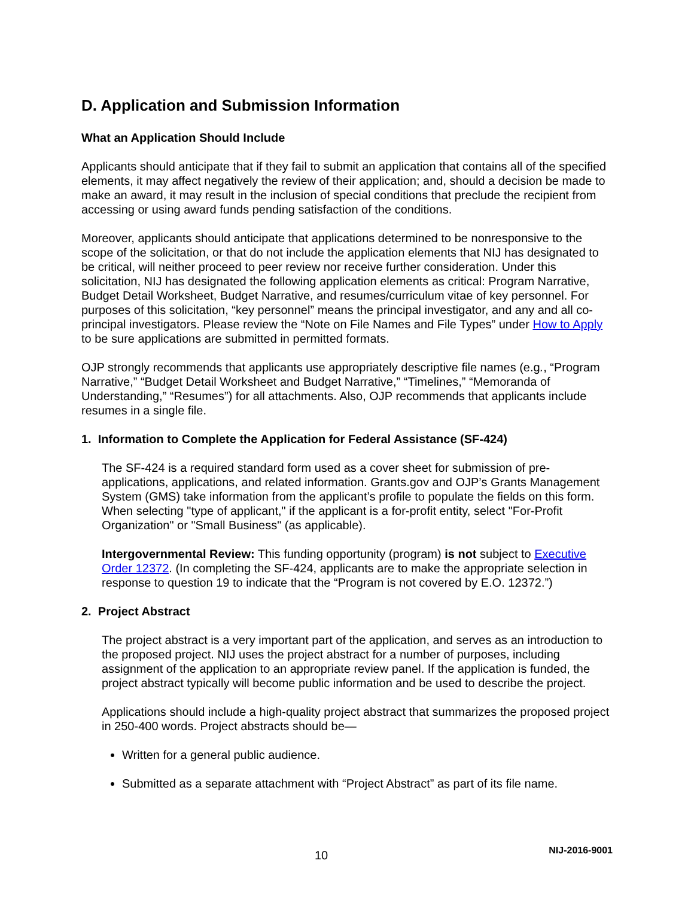D. Application and Submission Information
What an Application Should Include
Applicants should anticipate that if they fail to submit an application that contains all of the specified elements, it may affect negatively the review of their application; and, should a decision be made to make an award, it may result in the inclusion of special conditions that preclude the recipient from accessing or using award funds pending satisfaction of the conditions.
Moreover, applicants should anticipate that applications determined to be nonresponsive to the scope of the solicitation, or that do not include the application elements that NIJ has designated to be critical, will neither proceed to peer review nor receive further consideration. Under this solicitation, NIJ has designated the following application elements as critical: Program Narrative, Budget Detail Worksheet, Budget Narrative, and resumes/curriculum vitae of key personnel. For purposes of this solicitation, “key personnel” means the principal investigator, and any and all co-principal investigators. Please review the “Note on File Names and File Types” under How to Apply to be sure applications are submitted in permitted formats.
OJP strongly recommends that applicants use appropriately descriptive file names (e.g., “Program Narrative,” “Budget Detail Worksheet and Budget Narrative,” “Timelines,” “Memoranda of Understanding,” “Resumes”) for all attachments. Also, OJP recommends that applicants include resumes in a single file.
1. Information to Complete the Application for Federal Assistance (SF-424)
The SF-424 is a required standard form used as a cover sheet for submission of pre-applications, applications, and related information. Grants.gov and OJP’s Grants Management System (GMS) take information from the applicant’s profile to populate the fields on this form. When selecting "type of applicant," if the applicant is a for-profit entity, select "For-Profit Organization" or "Small Business" (as applicable).
Intergovernmental Review: This funding opportunity (program) is not subject to Executive Order 12372. (In completing the SF-424, applicants are to make the appropriate selection in response to question 19 to indicate that the “Program is not covered by E.O. 12372.”)
2. Project Abstract
The project abstract is a very important part of the application, and serves as an introduction to the proposed project. NIJ uses the project abstract for a number of purposes, including assignment of the application to an appropriate review panel. If the application is funded, the project abstract typically will become public information and be used to describe the project.
Applications should include a high-quality project abstract that summarizes the proposed project in 250-400 words. Project abstracts should be—
Written for a general public audience.
Submitted as a separate attachment with “Project Abstract” as part of its file name.
10 NIJ-2016-9001